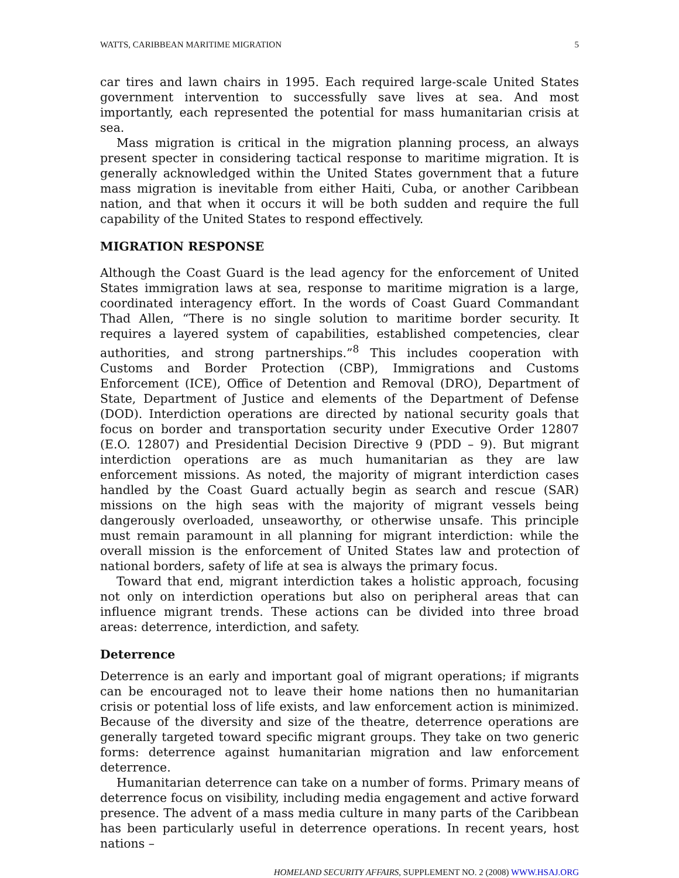WATTS, CARIBBEAN MARITIME MIGRATION 5
car tires and lawn chairs in 1995. Each required large-scale United States government intervention to successfully save lives at sea. And most importantly, each represented the potential for mass humanitarian crisis at sea.
Mass migration is critical in the migration planning process, an always present specter in considering tactical response to maritime migration. It is generally acknowledged within the United States government that a future mass migration is inevitable from either Haiti, Cuba, or another Caribbean nation, and that when it occurs it will be both sudden and require the full capability of the United States to respond effectively.
MIGRATION RESPONSE
Although the Coast Guard is the lead agency for the enforcement of United States immigration laws at sea, response to maritime migration is a large, coordinated interagency effort. In the words of Coast Guard Commandant Thad Allen, “There is no single solution to maritime border security. It requires a layered system of capabilities, established competencies, clear authorities, and strong partnerships.”<sup>8</sup> This includes cooperation with Customs and Border Protection (CBP), Immigrations and Customs Enforcement (ICE), Office of Detention and Removal (DRO), Department of State, Department of Justice and elements of the Department of Defense (DOD). Interdiction operations are directed by national security goals that focus on border and transportation security under Executive Order 12807 (E.O. 12807) and Presidential Decision Directive 9 (PDD – 9). But migrant interdiction operations are as much humanitarian as they are law enforcement missions. As noted, the majority of migrant interdiction cases handled by the Coast Guard actually begin as search and rescue (SAR) missions on the high seas with the majority of migrant vessels being dangerously overloaded, unseaworthy, or otherwise unsafe. This principle must remain paramount in all planning for migrant interdiction: while the overall mission is the enforcement of United States law and protection of national borders, safety of life at sea is always the primary focus.
Toward that end, migrant interdiction takes a holistic approach, focusing not only on interdiction operations but also on peripheral areas that can influence migrant trends. These actions can be divided into three broad areas: deterrence, interdiction, and safety.
Deterrence
Deterrence is an early and important goal of migrant operations; if migrants can be encouraged not to leave their home nations then no humanitarian crisis or potential loss of life exists, and law enforcement action is minimized. Because of the diversity and size of the theatre, deterrence operations are generally targeted toward specific migrant groups. They take on two generic forms: deterrence against humanitarian migration and law enforcement deterrence.
Humanitarian deterrence can take on a number of forms. Primary means of deterrence focus on visibility, including media engagement and active forward presence. The advent of a mass media culture in many parts of the Caribbean has been particularly useful in deterrence operations. In recent years, host nations –
HOMELAND SECURITY AFFAIRS, SUPPLEMENT NO. 2 (2008) WWW.HSAJ.ORG